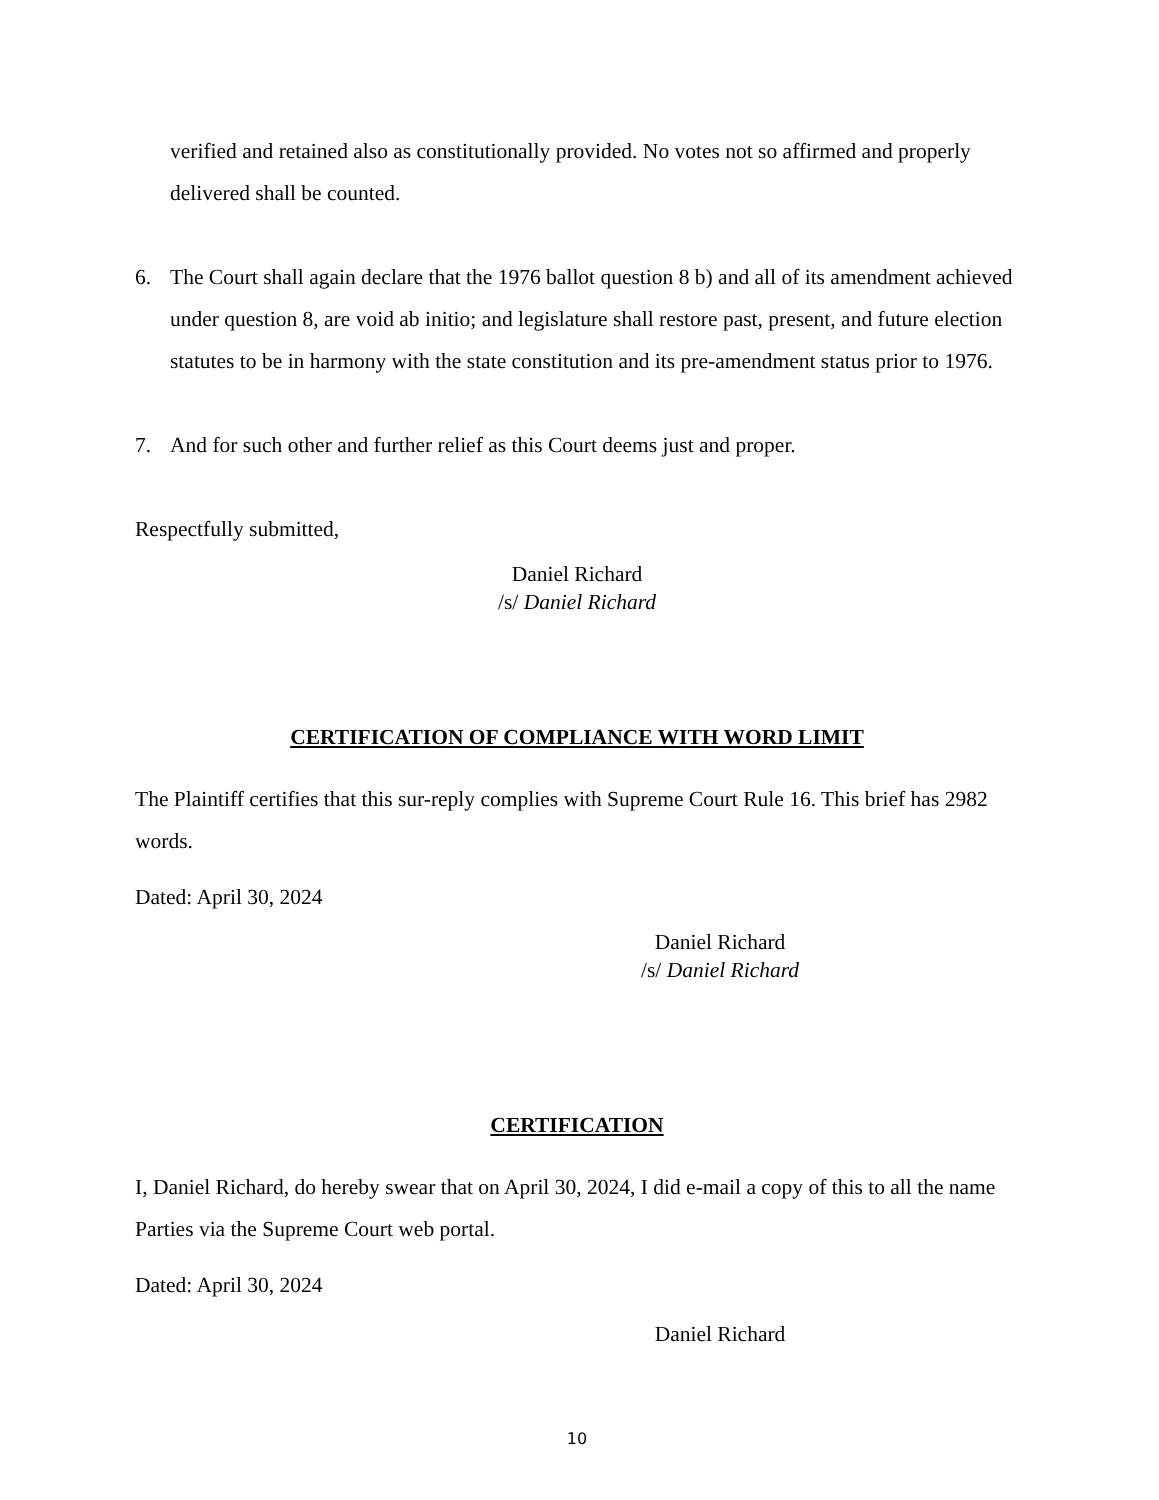verified and retained also as constitutionally provided. No votes not so affirmed and properly delivered shall be counted.
6. The Court shall again declare that the 1976 ballot question 8 b) and all of its amendment achieved under question 8, are void ab initio; and legislature shall restore past, present, and future election statutes to be in harmony with the state constitution and its pre-amendment status prior to 1976.
7. And for such other and further relief as this Court deems just and proper.
Respectfully submitted,
Daniel Richard
/s/ Daniel Richard
CERTIFICATION OF COMPLIANCE WITH WORD LIMIT
The Plaintiff certifies that this sur-reply complies with Supreme Court Rule 16. This brief has 2982 words.
Dated: April 30, 2024
Daniel Richard
/s/ Daniel Richard
CERTIFICATION
I, Daniel Richard, do hereby swear that on April 30, 2024, I did e-mail a copy of this to all the name Parties via the Supreme Court web portal.
Dated: April 30, 2024
Daniel Richard
10